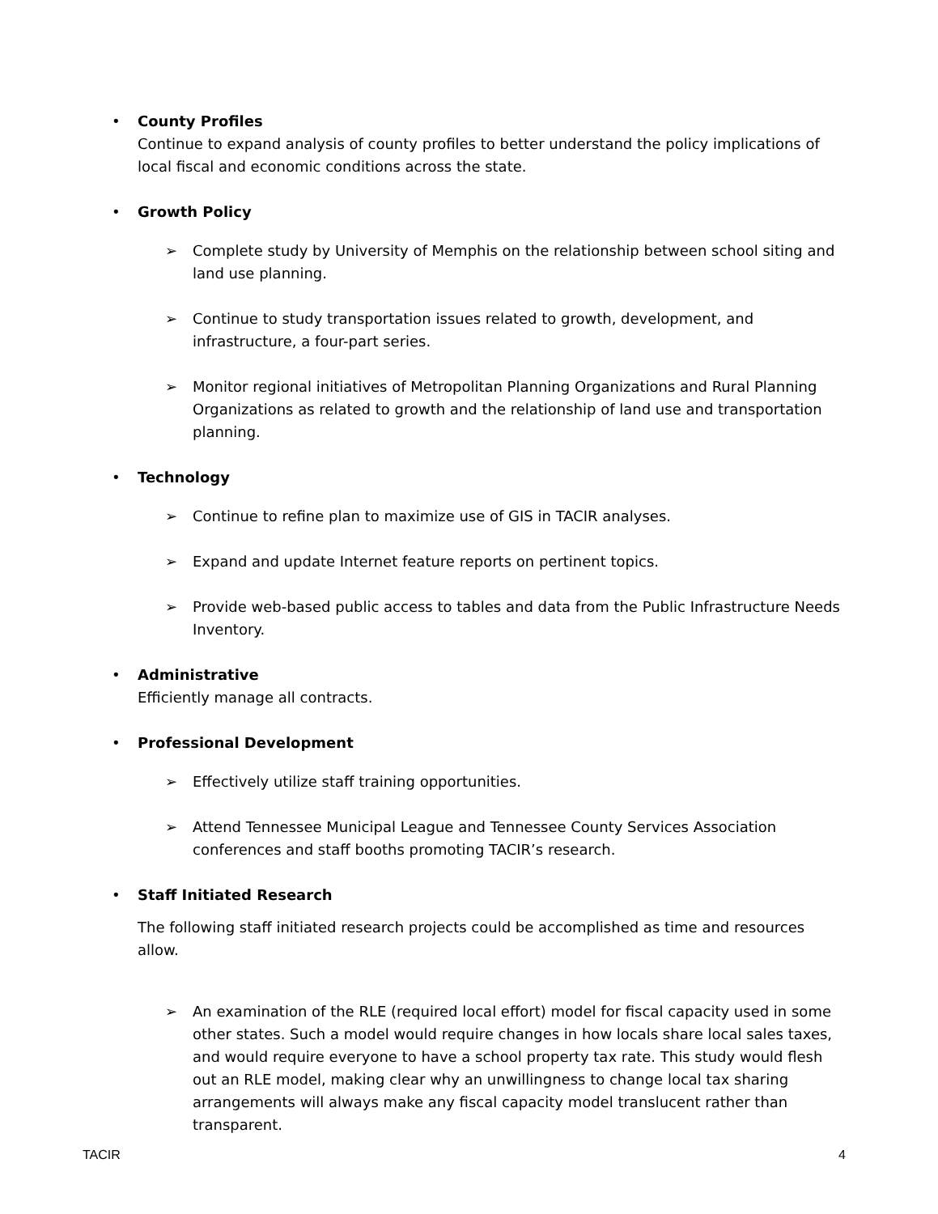•
County Profiles
Continue to expand analysis of county profiles to better understand the policy implications of local fiscal and economic conditions across the state.
•
Growth Policy
➢ Complete study by University of Memphis on the relationship between school siting and land use planning.
➢ Continue to study transportation issues related to growth, development, and infrastructure, a four-part series.
➢ Monitor regional initiatives of Metropolitan Planning Organizations and Rural Planning Organizations as related to growth and the relationship of land use and transportation planning.
•
Technology
➢ Continue to refine plan to maximize use of GIS in TACIR analyses.
➢ Expand and update Internet feature reports on pertinent topics.
➢ Provide web-based public access to tables and data from the Public Infrastructure Needs Inventory.
•
Administrative
Efficiently manage all contracts.
•
Professional Development
➢ Effectively utilize staff training opportunities.
➢ Attend Tennessee Municipal League and Tennessee County Services Association conferences and staff booths promoting TACIR’s research.
•
Staff Initiated Research
The following staff initiated research projects could be accomplished as time and resources allow.
➢ An examination of the RLE (required local effort) model for fiscal capacity used in some other states. Such a model would require changes in how locals share local sales taxes, and would require everyone to have a school property tax rate. This study would flesh out an RLE model, making clear why an unwillingness to change local tax sharing arrangements will always make any fiscal capacity model translucent rather than transparent.
TACIR 4